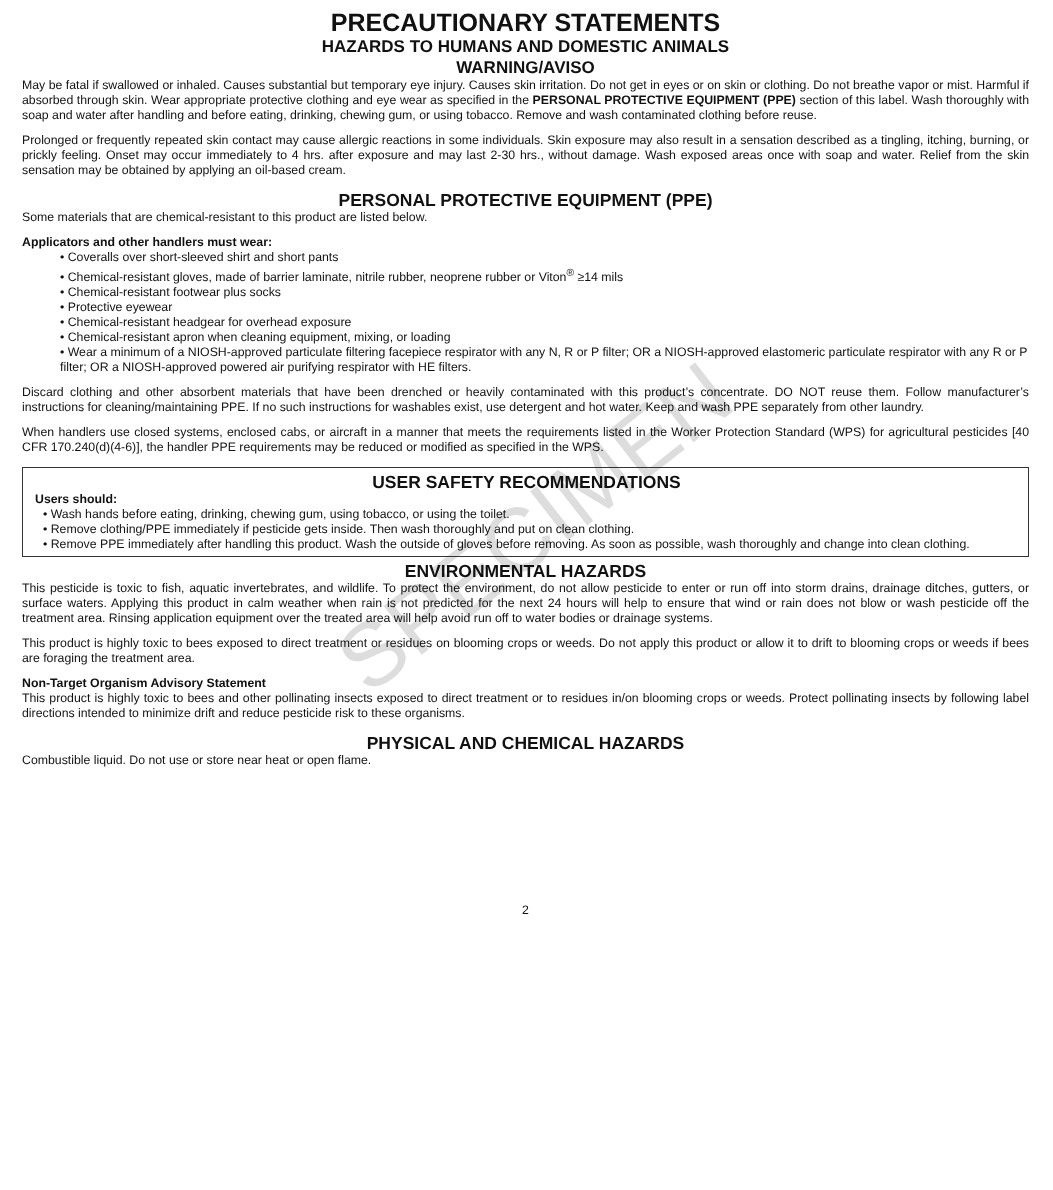SPECIMEN
PRECAUTIONARY STATEMENTS
HAZARDS TO HUMANS AND DOMESTIC ANIMALS
WARNING/AVISO
May be fatal if swallowed or inhaled. Causes substantial but temporary eye injury. Causes skin irritation. Do not get in eyes or on skin or clothing. Do not breathe vapor or mist. Harmful if absorbed through skin. Wear appropriate protective clothing and eye wear as specified in the PERSONAL PROTECTIVE EQUIPMENT (PPE) section of this label. Wash thoroughly with soap and water after handling and before eating, drinking, chewing gum, or using tobacco. Remove and wash contaminated clothing before reuse.
Prolonged or frequently repeated skin contact may cause allergic reactions in some individuals. Skin exposure may also result in a sensation described as a tingling, itching, burning, or prickly feeling. Onset may occur immediately to 4 hrs. after exposure and may last 2-30 hrs., without damage. Wash exposed areas once with soap and water. Relief from the skin sensation may be obtained by applying an oil-based cream.
PERSONAL PROTECTIVE EQUIPMENT (PPE)
Some materials that are chemical-resistant to this product are listed below.
Applicators and other handlers must wear:
• Coveralls over short-sleeved shirt and short pants
• Chemical-resistant gloves, made of barrier laminate, nitrile rubber, neoprene rubber or Viton<sup>®</sup> ≥14 mils
• Chemical-resistant footwear plus socks
• Protective eyewear
• Chemical-resistant headgear for overhead exposure
• Chemical-resistant apron when cleaning equipment, mixing, or loading
• Wear a minimum of a NIOSH-approved particulate filtering facepiece respirator with any N, R or P filter; OR a NIOSH-approved elastomeric particulate respirator with any R or P filter; OR a NIOSH-approved powered air purifying respirator with HE filters.
Discard clothing and other absorbent materials that have been drenched or heavily contaminated with this product’s concentrate. DO NOT reuse them. Follow manufacturer’s instructions for cleaning/maintaining PPE. If no such instructions for washables exist, use detergent and hot water. Keep and wash PPE separately from other laundry.
When handlers use closed systems, enclosed cabs, or aircraft in a manner that meets the requirements listed in the Worker Protection Standard (WPS) for agricultural pesticides [40 CFR 170.240(d)(4-6)], the handler PPE requirements may be reduced or modified as specified in the WPS.
USER SAFETY RECOMMENDATIONS
Users should:
• Wash hands before eating, drinking, chewing gum, using tobacco, or using the toilet.
• Remove clothing/PPE immediately if pesticide gets inside. Then wash thoroughly and put on clean clothing.
• Remove PPE immediately after handling this product. Wash the outside of gloves before removing. As soon as possible, wash thoroughly and change into clean clothing.
ENVIRONMENTAL HAZARDS
This pesticide is toxic to fish, aquatic invertebrates, and wildlife. To protect the environment, do not allow pesticide to enter or run off into storm drains, drainage ditches, gutters, or surface waters. Applying this product in calm weather when rain is not predicted for the next 24 hours will help to ensure that wind or rain does not blow or wash pesticide off the treatment area. Rinsing application equipment over the treated area will help avoid run off to water bodies or drainage systems.
This product is highly toxic to bees exposed to direct treatment or residues on blooming crops or weeds. Do not apply this product or allow it to drift to blooming crops or weeds if bees are foraging the treatment area.
Non-Target Organism Advisory Statement
This product is highly toxic to bees and other pollinating insects exposed to direct treatment or to residues in/on blooming crops or weeds. Protect pollinating insects by following label directions intended to minimize drift and reduce pesticide risk to these organisms.
PHYSICAL AND CHEMICAL HAZARDS
Combustible liquid. Do not use or store near heat or open flame.
2